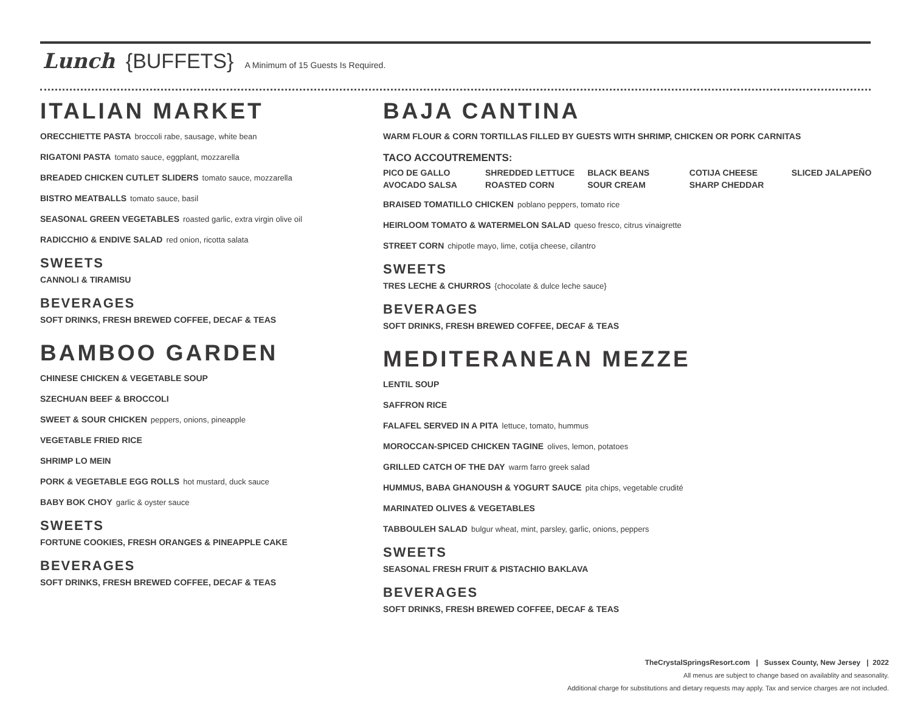Lunch {BUFFETS} A Minimum of 15 Guests Is Required.
ITALIAN MARKET
ORECCHIETTE PASTA broccoli rabe, sausage, white bean
RIGATONI PASTA tomato sauce, eggplant, mozzarella
BREADED CHICKEN CUTLET SLIDERS tomato sauce, mozzarella
BISTRO MEATBALLS tomato sauce, basil
SEASONAL GREEN VEGETABLES roasted garlic, extra virgin olive oil
RADICCHIO & ENDIVE SALAD red onion, ricotta salata
SWEETS
CANNOLI & TIRAMISU
BEVERAGES
SOFT DRINKS, FRESH BREWED COFFEE, DECAF & TEAS
BAMBOO GARDEN
CHINESE CHICKEN & VEGETABLE SOUP
SZECHUAN BEEF & BROCCOLI
SWEET & SOUR CHICKEN peppers, onions, pineapple
VEGETABLE FRIED RICE
SHRIMP LO MEIN
PORK & VEGETABLE EGG ROLLS hot mustard, duck sauce
BABY BOK CHOY garlic & oyster sauce
SWEETS
FORTUNE COOKIES, FRESH ORANGES & PINEAPPLE CAKE
BEVERAGES
SOFT DRINKS, FRESH BREWED COFFEE, DECAF & TEAS
BAJA CANTINA
WARM FLOUR & CORN TORTILLAS FILLED BY GUESTS WITH SHRIMP, CHICKEN OR PORK CARNITAS
TACO ACCOUTREMENTS:
| PICO DE GALLO | SHREDDED LETTUCE | BLACK BEANS | COTIJA CHEESE | SLICED JALAPEÑO |
| AVOCADO SALSA | ROASTED CORN | SOUR CREAM | SHARP CHEDDAR | |
BRAISED TOMATILLO CHICKEN poblano peppers, tomato rice
HEIRLOOM TOMATO & WATERMELON SALAD queso fresco, citrus vinaigrette
STREET CORN chipotle mayo, lime, cotija cheese, cilantro
SWEETS
TRES LECHE & CHURROS {chocolate & dulce leche sauce}
BEVERAGES
SOFT DRINKS, FRESH BREWED COFFEE, DECAF & TEAS
MEDITERANEAN MEZZE
LENTIL SOUP
SAFFRON RICE
FALAFEL SERVED IN A PITA lettuce, tomato, hummus
MOROCCAN-SPICED CHICKEN TAGINE olives, lemon, potatoes
GRILLED CATCH OF THE DAY warm farro greek salad
HUMMUS, BABA GHANOUSH & YOGURT SAUCE pita chips, vegetable crudité
MARINATED OLIVES & VEGETABLES
TABBOULEH SALAD bulgur wheat, mint, parsley, garlic, onions, peppers
SWEETS
SEASONAL FRESH FRUIT & PISTACHIO BAKLAVA
BEVERAGES
SOFT DRINKS, FRESH BREWED COFFEE, DECAF & TEAS
TheCrystalSpringsResort.com | Sussex County, New Jersey | 2022
All menus are subject to change based on availablity and seasonality.
Additional charge for substitutions and dietary requests may apply. Tax and service charges are not included.